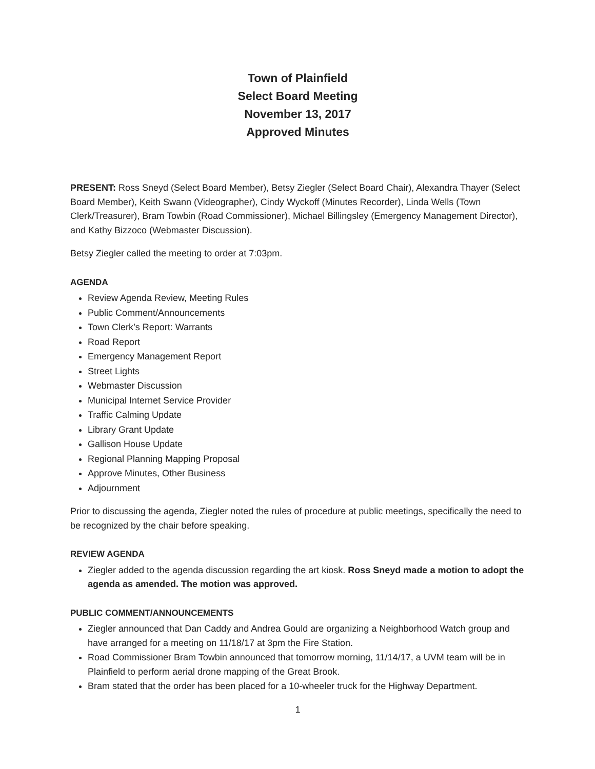Town of Plainfield
Select Board Meeting
November 13, 2017
Approved Minutes
PRESENT: Ross Sneyd (Select Board Member), Betsy Ziegler (Select Board Chair), Alexandra Thayer (Select Board Member), Keith Swann (Videographer), Cindy Wyckoff (Minutes Recorder), Linda Wells (Town Clerk/Treasurer), Bram Towbin (Road Commissioner), Michael Billingsley (Emergency Management Director), and Kathy Bizzoco (Webmaster Discussion).
Betsy Ziegler called the meeting to order at 7:03pm.
AGENDA
Review Agenda Review, Meeting Rules
Public Comment/Announcements
Town Clerk’s Report: Warrants
Road Report
Emergency Management Report
Street Lights
Webmaster Discussion
Municipal Internet Service Provider
Traffic Calming Update
Library Grant Update
Gallison House Update
Regional Planning Mapping Proposal
Approve Minutes, Other Business
Adjournment
Prior to discussing the agenda, Ziegler noted the rules of procedure at public meetings, specifically the need to be recognized by the chair before speaking.
REVIEW AGENDA
Ziegler added to the agenda discussion regarding the art kiosk. Ross Sneyd made a motion to adopt the agenda as amended. The motion was approved.
PUBLIC COMMENT/ANNOUNCEMENTS
Ziegler announced that Dan Caddy and Andrea Gould are organizing a Neighborhood Watch group and have arranged for a meeting on 11/18/17 at 3pm the Fire Station.
Road Commissioner Bram Towbin announced that tomorrow morning, 11/14/17, a UVM team will be in Plainfield to perform aerial drone mapping of the Great Brook.
Bram stated that the order has been placed for a 10-wheeler truck for the Highway Department.
1